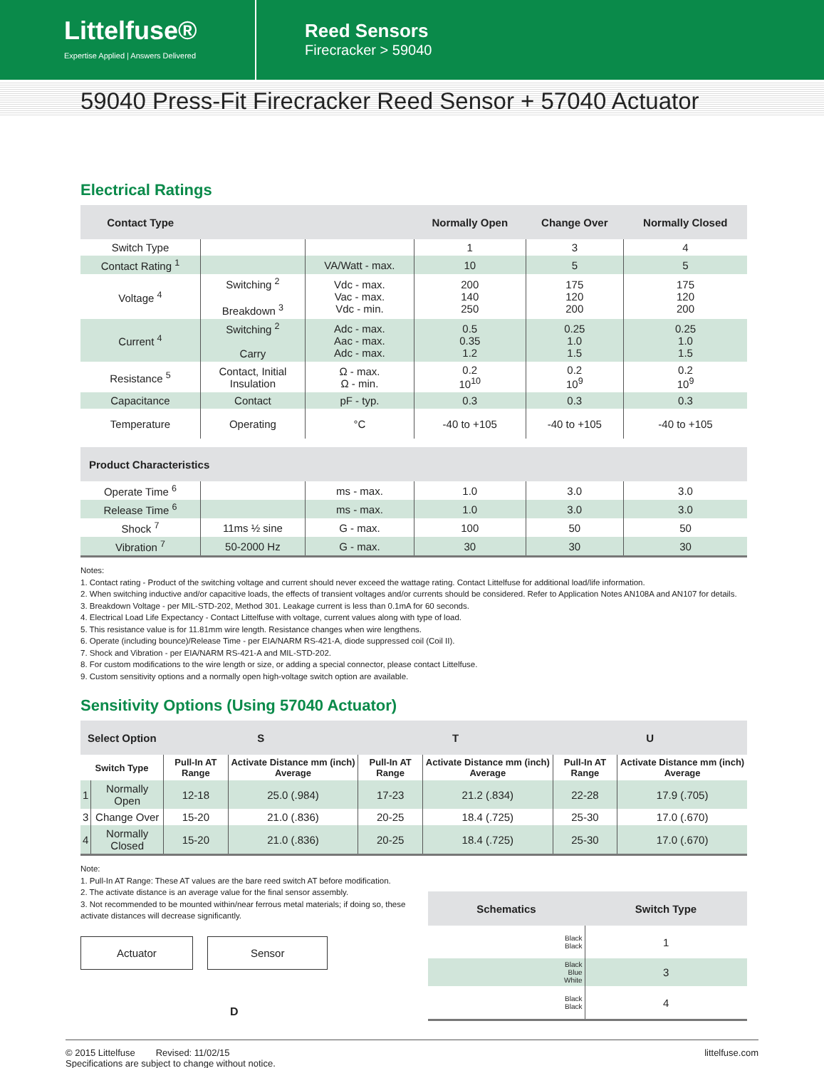Littelfuse®
Expertise Applied | Answers Delivered
Reed Sensors
Firecracker > 59040
59040 Press-Fit Firecracker Reed Sensor + 57040 Actuator
Electrical Ratings
| Contact Type | | | Normally Open | Change Over | Normally Closed |
| --- | --- | --- | --- | --- | --- |
| Switch Type | | | 1 | 3 | 4 |
| Contact Rating <sup>1</sup> | | VA/Watt - max. | 10 | 5 | 5 |
| Voltage <sup>4</sup> | Switching <sup>2</sup> Breakdown <sup>3</sup> | Vdc - max. Vac - max. Vdc - min. | 200 140 250 | 175 120 200 | 175 120 200 |
| Current <sup>4</sup> | Switching <sup>2</sup> Carry | Adc - max. Aac - max. Adc - max. | 0.5 0.35 1.2 | 0.25 1.0 1.5 | 0.25 1.0 1.5 |
| Resistance <sup>5</sup> | Contact, Initial Insulation | Ω - max. Ω - min. | 0.2 10<sup>10</sup> | 0.2 10<sup>9</sup> | 0.2 10<sup>9</sup> |
| Capacitance | Contact | pF - typ. | 0.3 | 0.3 | 0.3 |
| Temperature | Operating | °C | -40 to +105 | -40 to +105 | -40 to +105 |
| Product Characteristics | | | | | |
| Operate Time <sup>6</sup> | | ms - max. | 1.0 | 3.0 | 3.0 |
| Release Time <sup>6</sup> | | ms - max. | 1.0 | 3.0 | 3.0 |
| Shock <sup>7</sup> | 11ms ½ sine | G - max. | 100 | 50 | 50 |
| Vibration <sup>7</sup> | 50-2000 Hz | G - max. | 30 | 30 | 30 |
Notes:
1. Contact rating - Product of the switching voltage and current should never exceed the wattage rating. Contact Littelfuse for additional load/life information.
2. When switching inductive and/or capacitive loads, the effects of transient voltages and/or currents should be considered. Refer to Application Notes AN108A and AN107 for details.
3. Breakdown Voltage - per MIL-STD-202, Method 301. Leakage current is less than 0.1mA for 60 seconds.
4. Electrical Load Life Expectancy - Contact Littelfuse with voltage, current values along with type of load.
5. This resistance value is for 11.81mm wire length. Resistance changes when wire lengthens.
6. Operate (including bounce)/Release Time - per EIA/NARM RS-421-A, diode suppressed coil (Coil II).
7. Shock and Vibration - per EIA/NARM RS-421-A and MIL-STD-202.
8. For custom modifications to the wire length or size, or adding a special connector, please contact Littelfuse.
9. Custom sensitivity options and a normally open high-voltage switch option are available.
Sensitivity Options (Using 57040 Actuator)
| Select Option | | S | | T | | U | |
| --- | --- | --- | --- | --- | --- | --- | --- |
| Switch Type | | Pull-In AT Range | Activate Distance mm (inch) Average | Pull-In AT Range | Activate Distance mm (inch) Average | Pull-In AT Range | Activate Distance mm (inch) Average |
| 1 | Normally Open | 12-18 | 25.0 (.984) | 17-23 | 21.2 (.834) | 22-28 | 17.9 (.705) |
| 3 | Change Over | 15-20 | 21.0 (.836) | 20-25 | 18.4 (.725) | 25-30 | 17.0 (.670) |
| 4 | Normally Closed | 15-20 | 21.0 (.836) | 20-25 | 18.4 (.725) | 25-30 | 17.0 (.670) |
Note:
1. Pull-In AT Range: These AT values are the bare reed switch AT before modification.
2. The activate distance is an average value for the final sensor assembly.
3. Not recommended to be mounted within/near ferrous metal materials; if doing so, these activate distances will decrease significantly.
Actuator Sensor
D
| Schematics | Switch Type |
| --- | --- |
| Black Black | 1 |
| Black Blue White | 3 |
| Black Black | 4 |
© 2015 Littelfuse Revised: 11/02/15
Specifications are subject to change without notice.
littelfuse.com